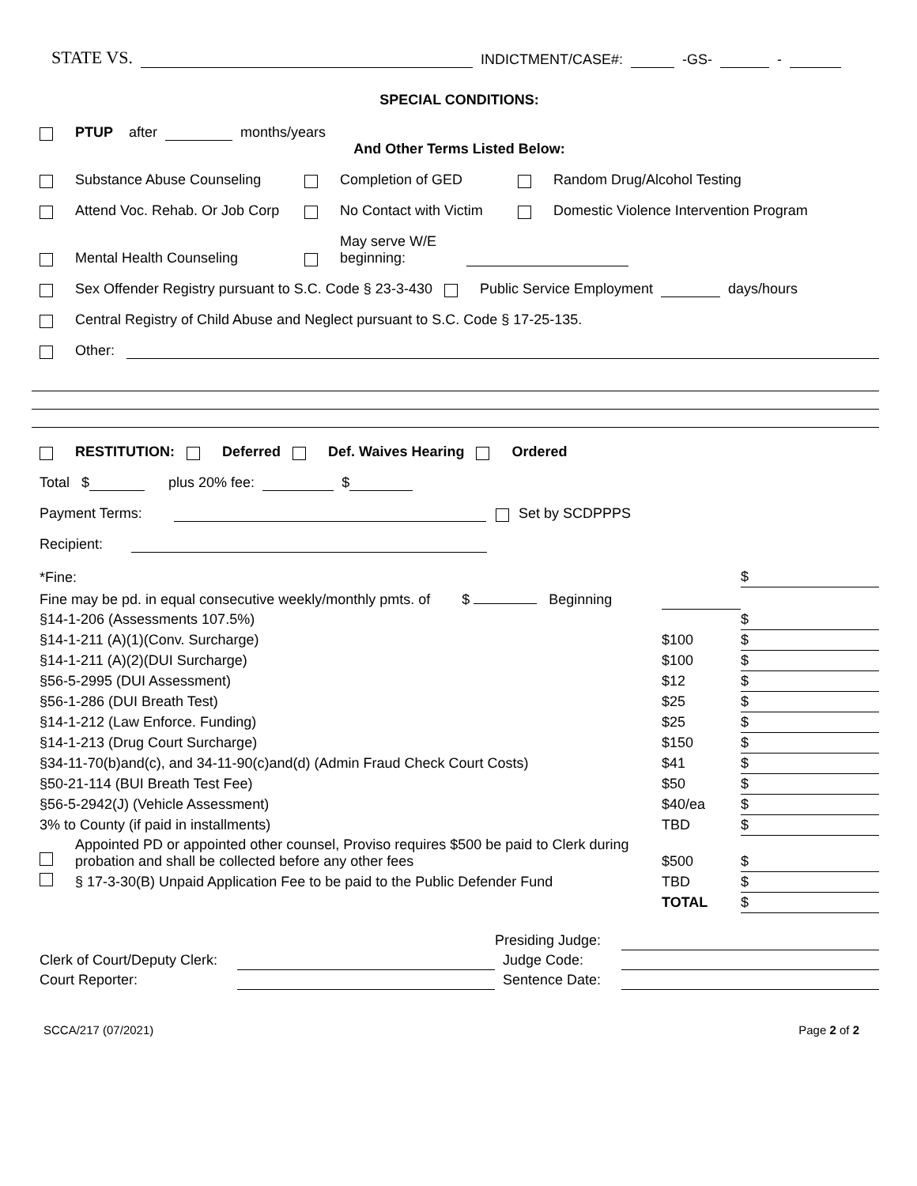STATE VS. INDICTMENT/CASE#: -GS- -
SPECIAL CONDITIONS:
PTUP after months/years
And Other Terms Listed Below:
Substance Abuse Counseling Completion of GED Random Drug/Alcohol Testing
Attend Voc. Rehab. Or Job Corp No Contact with Victim Domestic Violence Intervention Program
Mental Health Counseling May serve W/E
beginning:
Sex Offender Registry pursuant to S.C. Code § 23-3-430 Public Service Employment days/hours
Central Registry of Child Abuse and Neglect pursuant to S.C. Code § 17-25-135.
Other:
RESTITUTION: Deferred Def. Waives Hearing Ordered
Total $ plus 20% fee: $
Payment Terms: Set by SCDPPPS
Recipient:
| *Fine: | | | $ |
| Fine may be pd. in equal consecutive weekly/monthly pmts. of $ Beginning | | | |
| §14-1-206 (Assessments 107.5%) | | | $ |
| §14-1-211 (A)(1)(Conv. Surcharge) | | $100 | $ |
| §14-1-211 (A)(2)(DUI Surcharge) | | $100 | $ |
| §56-5-2995 (DUI Assessment) | | $12 | $ |
| §56-1-286 (DUI Breath Test) | | $25 | $ |
| §14-1-212 (Law Enforce. Funding) | | $25 | $ |
| §14-1-213 (Drug Court Surcharge) | | $150 | $ |
| §34-11-70(b)and(c), and 34-11-90(c)and(d) (Admin Fraud Check Court Costs) | | $41 | $ |
| §50-21-114 (BUI Breath Test Fee) | | $50 | $ |
| §56-5-2942(J) (Vehicle Assessment) | | $40/ea | $ |
| 3% to County (if paid in installments) | | TBD | $ |
| | Appointed PD or appointed other counsel, Proviso requires $500 be paid to Clerk during probation and shall be collected before any other fees | $500 | $ |
| | § 17-3-30(B) Unpaid Application Fee to be paid to the Public Defender Fund | TBD | $ |
| | | TOTAL | $ |
| | | Presiding Judge: | |
| Clerk of Court/Deputy Clerk: | | Judge Code: | |
| Court Reporter: | | Sentence Date: | |
SCCA/217 (07/2021) Page 2 of 2